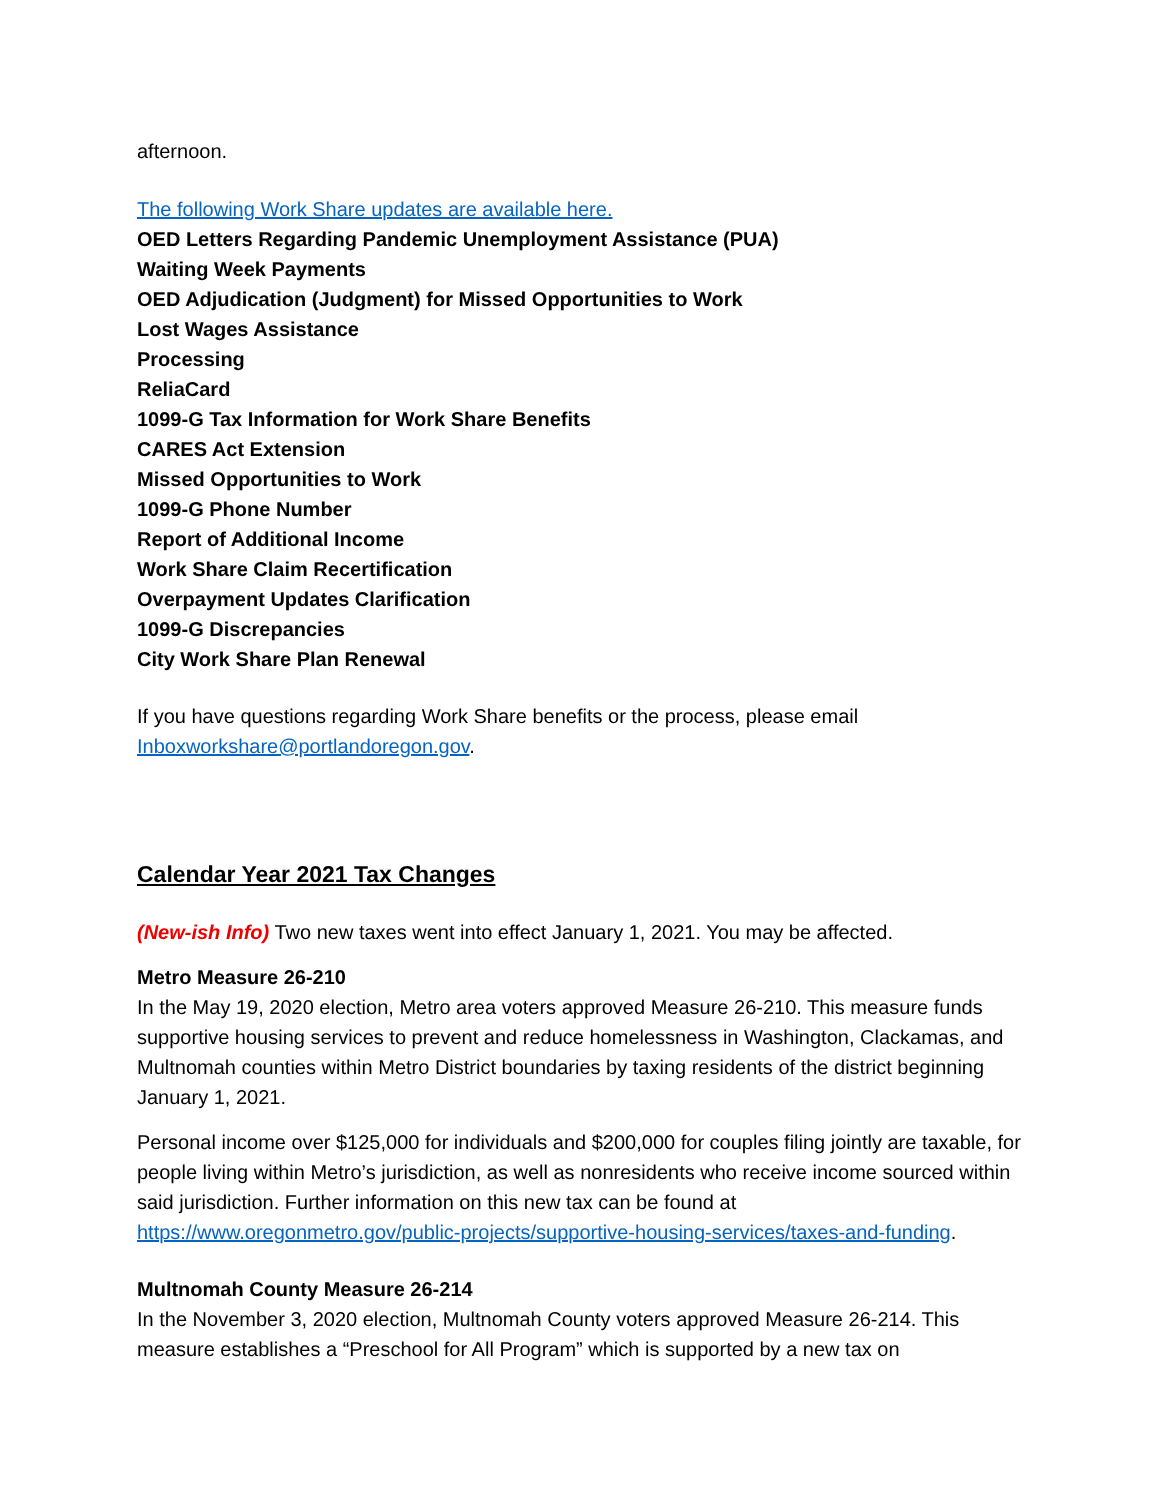afternoon.
The following Work Share updates are available here.
OED Letters Regarding Pandemic Unemployment Assistance (PUA)
Waiting Week Payments
OED Adjudication (Judgment) for Missed Opportunities to Work
Lost Wages Assistance
Processing
ReliaCard
1099-G Tax Information for Work Share Benefits
CARES Act Extension
Missed Opportunities to Work
1099-G Phone Number
Report of Additional Income
Work Share Claim Recertification
Overpayment Updates Clarification
1099-G Discrepancies
City Work Share Plan Renewal
If you have questions regarding Work Share benefits or the process, please email Inboxworkshare@portlandoregon.gov.
Calendar Year 2021 Tax Changes
(New-ish Info) Two new taxes went into effect January 1, 2021. You may be affected.
Metro Measure 26-210
In the May 19, 2020 election, Metro area voters approved Measure 26-210. This measure funds supportive housing services to prevent and reduce homelessness in Washington, Clackamas, and Multnomah counties within Metro District boundaries by taxing residents of the district beginning January 1, 2021.
Personal income over $125,000 for individuals and $200,000 for couples filing jointly are taxable, for people living within Metro’s jurisdiction, as well as nonresidents who receive income sourced within said jurisdiction. Further information on this new tax can be found at https://www.oregonmetro.gov/public-projects/supportive-housing-services/taxes-and-funding.
Multnomah County Measure 26-214
In the November 3, 2020 election, Multnomah County voters approved Measure 26-214. This measure establishes a “Preschool for All Program” which is supported by a new tax on